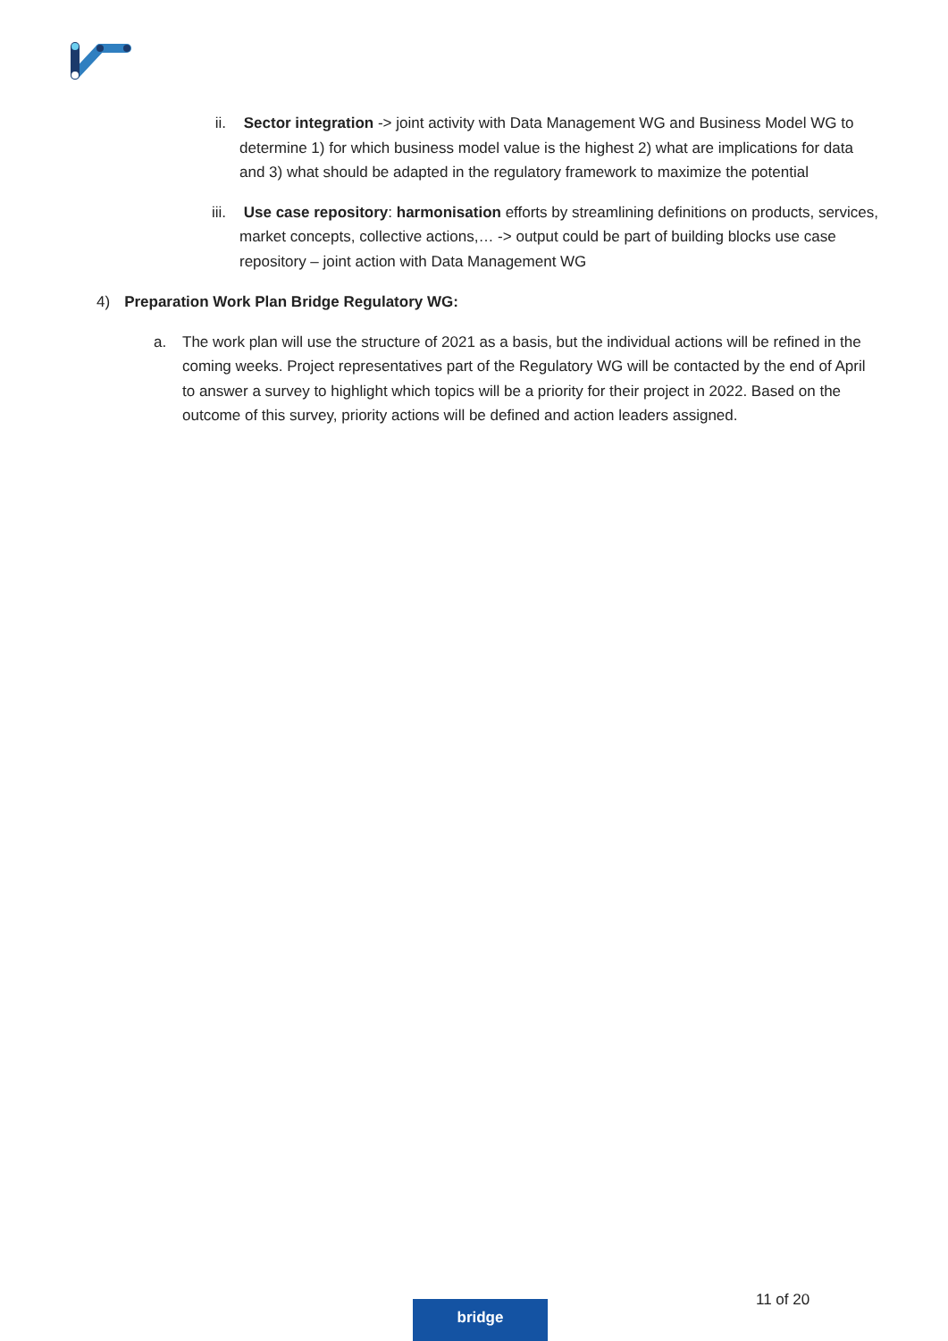ii.
Sector integration -> joint activity with Data Management WG and Business Model WG to determine 1) for which business model value is the highest 2) what are implications for data and 3) what should be adapted in the regulatory framework to maximize the potential
iii.
Use case repository: harmonisation efforts by streamlining definitions on products, services, market concepts, collective actions,… -> output could be part of building blocks use case repository – joint action with Data Management WG
4) Preparation Work Plan Bridge Regulatory WG:
a. The work plan will use the structure of 2021 as a basis, but the individual actions will be refined in the coming weeks. Project representatives part of the Regulatory WG will be contacted by the end of April to answer a survey to highlight which topics will be a priority for their project in 2022. Based on the outcome of this survey, priority actions will be defined and action leaders assigned.
11 of 20
bridge